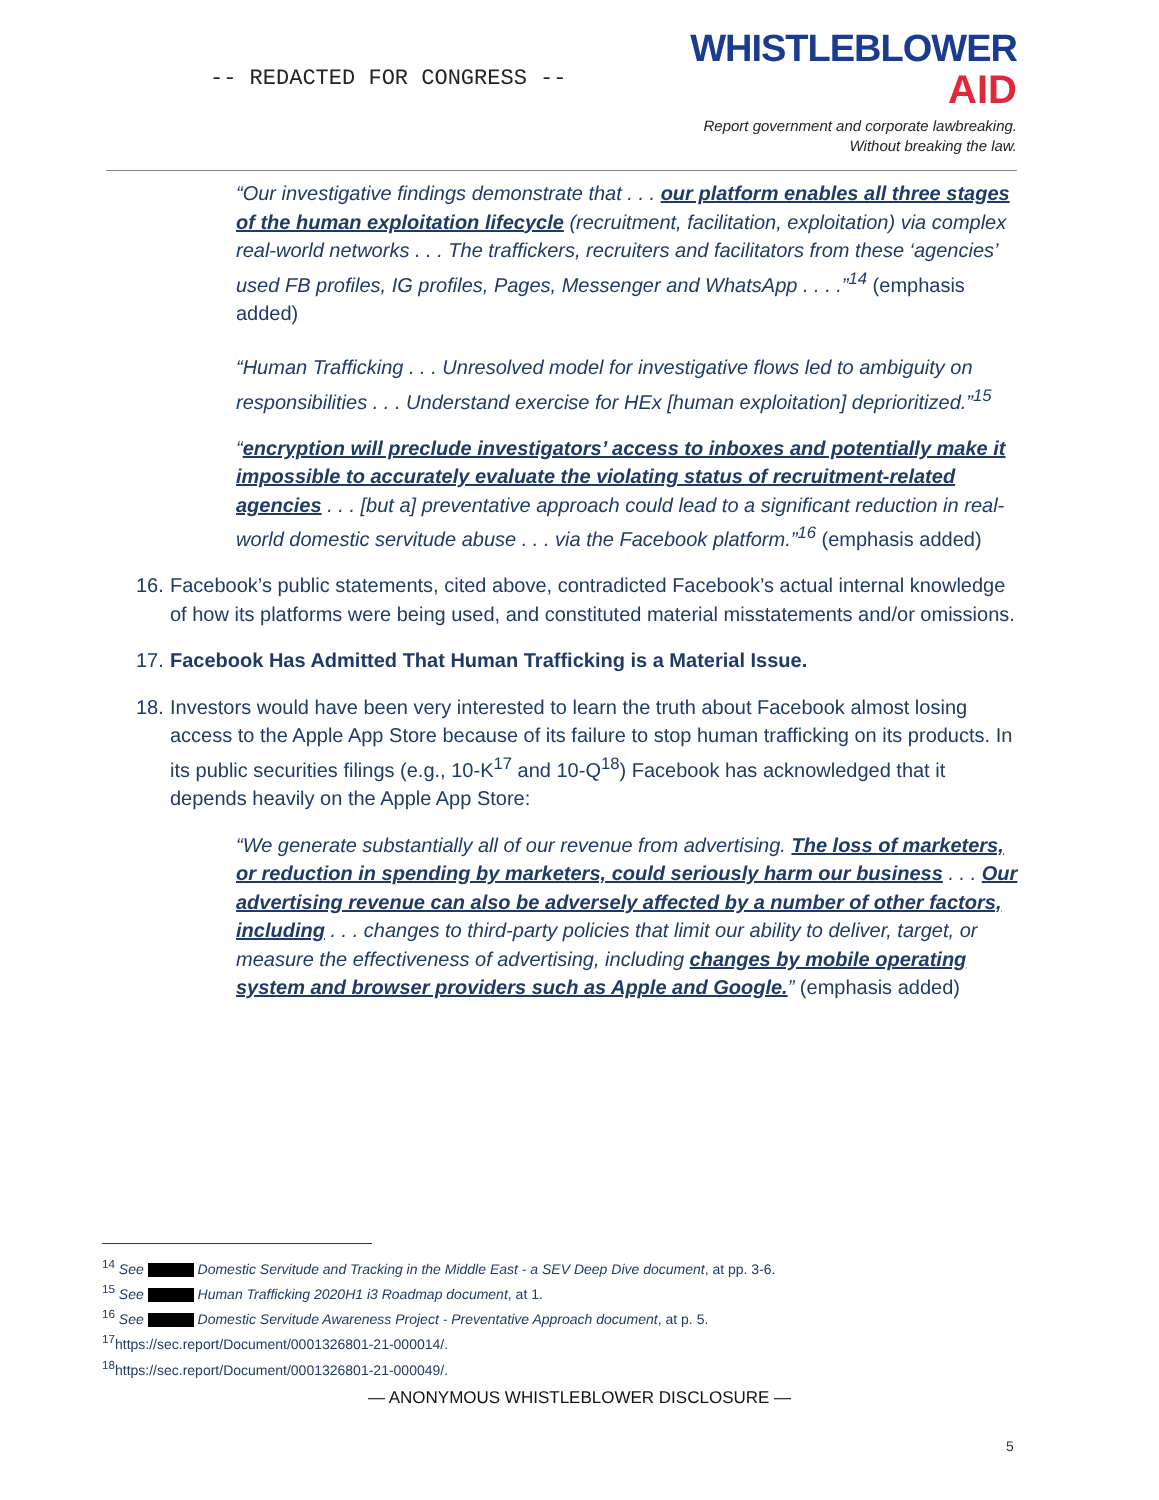-- REDACTED FOR CONGRESS --
WHISTLEBLOWER
AID
Report government and corporate lawbreaking.
Without breaking the law.
“Our investigative findings demonstrate that . . . our platform enables all three stages of the human exploitation lifecycle (recruitment, facilitation, exploitation) via complex real-world networks . . . The traffickers, recruiters and facilitators from these ‘agencies’ used FB profiles, IG profiles, Pages, Messenger and WhatsApp . . . .”<sup>14</sup> (emphasis added)
“Human Trafficking . . . Unresolved model for investigative flows led to ambiguity on responsibilities . . . Understand exercise for HEx [human exploitation] deprioritized.”<sup>15</sup>
“encryption will preclude investigators’ access to inboxes and potentially make it impossible to accurately evaluate the violating status of recruitment-related agencies . . . [but a] preventative approach could lead to a significant reduction in real-world domestic servitude abuse . . . via the Facebook platform.”<sup>16</sup> (emphasis added)
16.
Facebook’s public statements, cited above, contradicted Facebook’s actual internal knowledge of how its platforms were being used, and constituted material misstatements and/or omissions.
17.
Facebook Has Admitted That Human Trafficking is a Material Issue.
18.
Investors would have been very interested to learn the truth about Facebook almost losing access to the Apple App Store because of its failure to stop human trafficking on its products. In its public securities filings (e.g., 10-K<sup>17</sup> and 10-Q<sup>18</sup>) Facebook has acknowledged that it depends heavily on the Apple App Store:
“We generate substantially all of our revenue from advertising. The loss of marketers, or reduction in spending by marketers, could seriously harm our business . . . Our advertising revenue can also be adversely affected by a number of other factors, including . . . changes to third-party policies that limit our ability to deliver, target, or measure the effectiveness of advertising, including changes by mobile operating system and browser providers such as Apple and Google.” (emphasis added)
<sup>14</sup> See Domestic Servitude and Tracking in the Middle East - a SEV Deep Dive document, at pp. 3-6.
<sup>15</sup> See Human Trafficking 2020H1 i3 Roadmap document, at 1.
<sup>16</sup> See Domestic Servitude Awareness Project - Preventative Approach document, at p. 5.
<sup>17</sup> https://sec.report/Document/0001326801-21-000014/.
<sup>18</sup> https://sec.report/Document/0001326801-21-000049/.
— ANONYMOUS WHISTLEBLOWER DISCLOSURE —
5